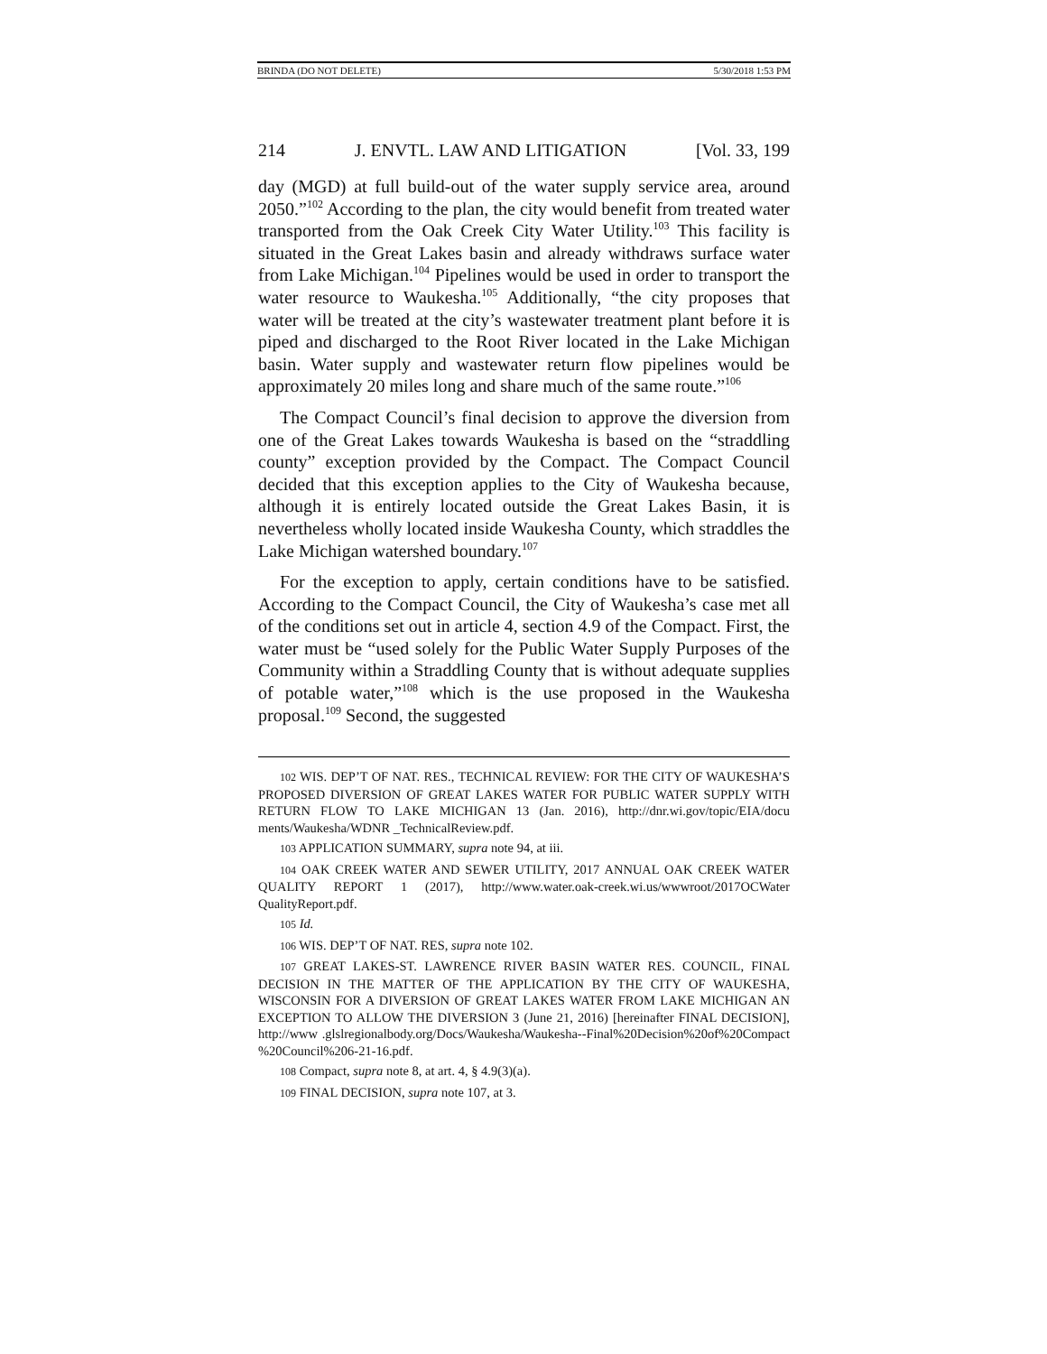BRINDA (DO NOT DELETE) 5/30/2018 1:53 PM
214 J. ENVTL. LAW AND LITIGATION [Vol. 33, 199
day (MGD) at full build-out of the water supply service area, around 2050.”<sup>102</sup> According to the plan, the city would benefit from treated water transported from the Oak Creek City Water Utility.<sup>103</sup> This facility is situated in the Great Lakes basin and already withdraws surface water from Lake Michigan.<sup>104</sup> Pipelines would be used in order to transport the water resource to Waukesha.<sup>105</sup> Additionally, “the city proposes that water will be treated at the city’s wastewater treatment plant before it is piped and discharged to the Root River located in the Lake Michigan basin. Water supply and wastewater return flow pipelines would be approximately 20 miles long and share much of the same route.”<sup>106</sup>
The Compact Council’s final decision to approve the diversion from one of the Great Lakes towards Waukesha is based on the “straddling county” exception provided by the Compact. The Compact Council decided that this exception applies to the City of Waukesha because, although it is entirely located outside the Great Lakes Basin, it is nevertheless wholly located inside Waukesha County, which straddles the Lake Michigan watershed boundary.<sup>107</sup>
For the exception to apply, certain conditions have to be satisfied. According to the Compact Council, the City of Waukesha’s case met all of the conditions set out in article 4, section 4.9 of the Compact. First, the water must be “used solely for the Public Water Supply Purposes of the Community within a Straddling County that is without adequate supplies of potable water,”<sup>108</sup> which is the use proposed in the Waukesha proposal.<sup>109</sup> Second, the suggested
102 WIS. DEP’T OF NAT. RES., TECHNICAL REVIEW: FOR THE CITY OF WAUKESHA’S PROPOSED DIVERSION OF GREAT LAKES WATER FOR PUBLIC WATER SUPPLY WITH RETURN FLOW TO LAKE MICHIGAN 13 (Jan. 2016), http://dnr.wi.gov/topic/EIA/docu ments/Waukesha/WDNR _TechnicalReview.pdf.
103 APPLICATION SUMMARY, supra note 94, at iii.
104 OAK CREEK WATER AND SEWER UTILITY, 2017 ANNUAL OAK CREEK WATER QUALITY REPORT 1 (2017), http://www.water.oak-creek.wi.us/wwwroot/2017OCWater QualityReport.pdf.
105 Id.
106 WIS. DEP’T OF NAT. RES, supra note 102.
107 GREAT LAKES-ST. LAWRENCE RIVER BASIN WATER RES. COUNCIL, FINAL DECISION IN THE MATTER OF THE APPLICATION BY THE CITY OF WAUKESHA, WISCONSIN FOR A DIVERSION OF GREAT LAKES WATER FROM LAKE MICHIGAN AN EXCEPTION TO ALLOW THE DIVERSION 3 (June 21, 2016) [hereinafter FINAL DECISION], http://www .glslregionalbody.org/Docs/Waukesha/Waukesha--Final%20Decision%20of%20Compact %20Council%206-21-16.pdf.
108 Compact, supra note 8, at art. 4, § 4.9(3)(a).
109 FINAL DECISION, supra note 107, at 3.